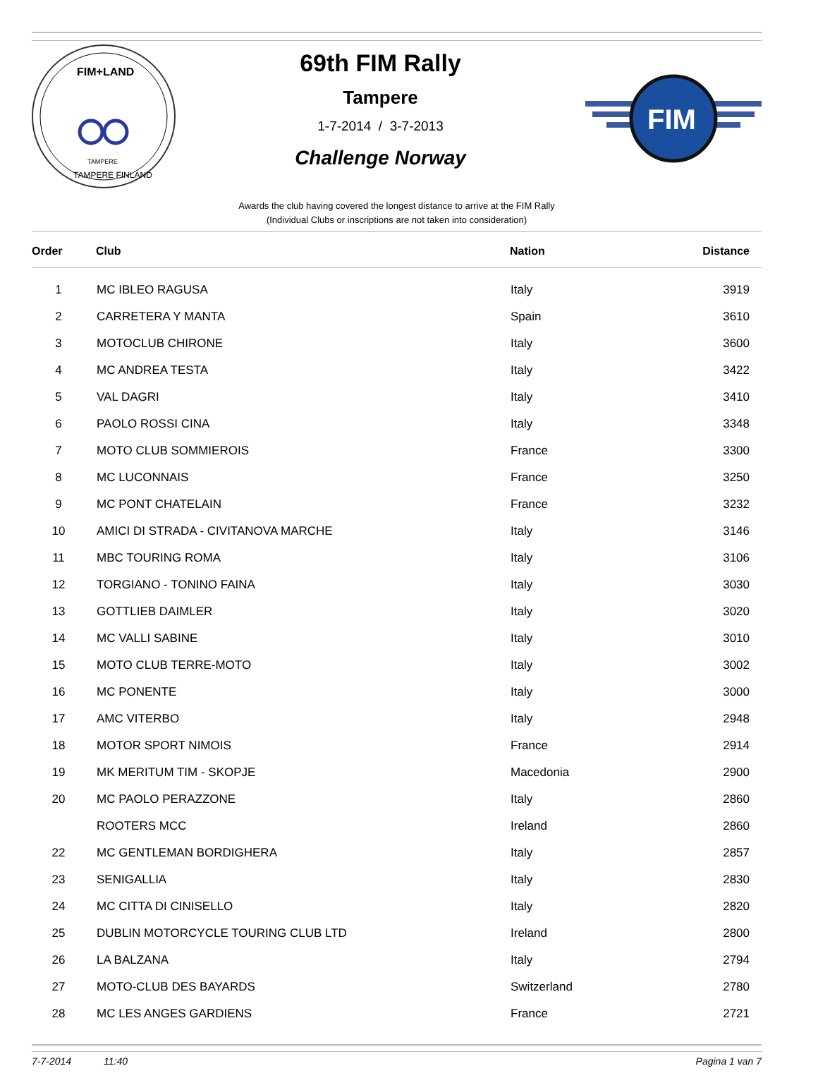FIM+LAND
TAMPERE
TAMPERE FINLAND
69th FIM Rally
Tampere
1-7-2014 / 3-7-2013
Challenge Norway
FIM
Awards the club having covered the longest distance to arrive at the FIM Rally
(Individual Clubs or inscriptions are not taken into consideration)
| Order | Club | Nation | Distance |
| --- | --- | --- | --- |
| 1 | MC IBLEO RAGUSA | Italy | 3919 |
| 2 | CARRETERA Y MANTA | Spain | 3610 |
| 3 | MOTOCLUB CHIRONE | Italy | 3600 |
| 4 | MC ANDREA TESTA | Italy | 3422 |
| 5 | VAL DAGRI | Italy | 3410 |
| 6 | PAOLO ROSSI CINA | Italy | 3348 |
| 7 | MOTO CLUB SOMMIEROIS | France | 3300 |
| 8 | MC LUCONNAIS | France | 3250 |
| 9 | MC PONT CHATELAIN | France | 3232 |
| 10 | AMICI DI STRADA - CIVITANOVA MARCHE | Italy | 3146 |
| 11 | MBC TOURING ROMA | Italy | 3106 |
| 12 | TORGIANO - TONINO FAINA | Italy | 3030 |
| 13 | GOTTLIEB DAIMLER | Italy | 3020 |
| 14 | MC VALLI SABINE | Italy | 3010 |
| 15 | MOTO CLUB TERRE-MOTO | Italy | 3002 |
| 16 | MC PONENTE | Italy | 3000 |
| 17 | AMC VITERBO | Italy | 2948 |
| 18 | MOTOR SPORT NIMOIS | France | 2914 |
| 19 | MK MERITUM TIM - SKOPJE | Macedonia | 2900 |
| 20 | MC PAOLO PERAZZONE | Italy | 2860 |
| | ROOTERS MCC | Ireland | 2860 |
| 22 | MC GENTLEMAN BORDIGHERA | Italy | 2857 |
| 23 | SENIGALLIA | Italy | 2830 |
| 24 | MC CITTA DI CINISELLO | Italy | 2820 |
| 25 | DUBLIN MOTORCYCLE TOURING CLUB LTD | Ireland | 2800 |
| 26 | LA BALZANA | Italy | 2794 |
| 27 | MOTO-CLUB DES BAYARDS | Switzerland | 2780 |
| 28 | MC LES ANGES GARDIENS | France | 2721 |
7-7-2014 11:40 Pagina 1 van 7